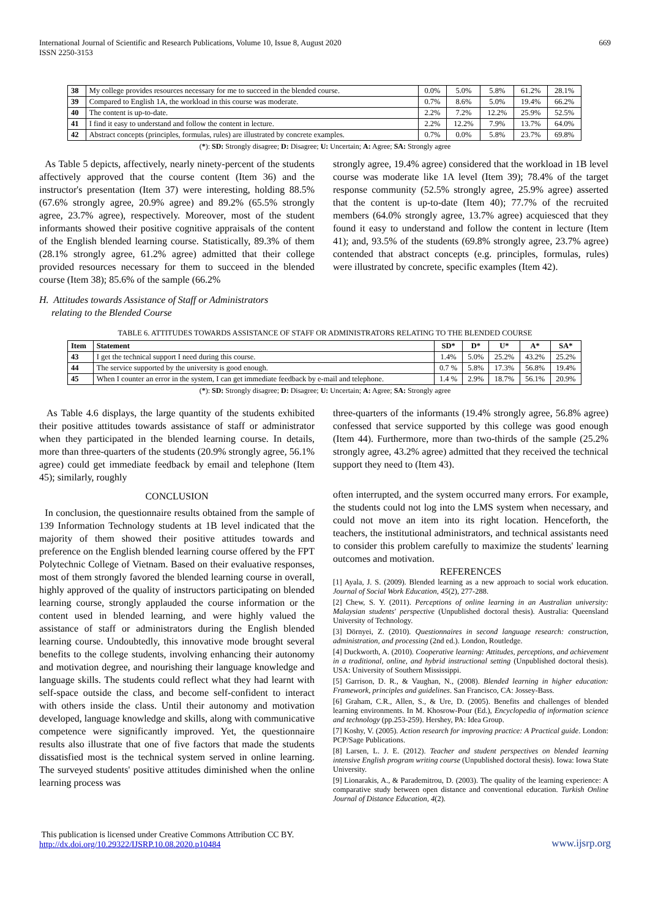International Journal of Scientific and Research Publications, Volume 10, Issue 8, August 2020
ISSN 2250-3153
669
| 38 | My college provides resources necessary for me to succeed in the blended course. | 0.0% | 5.0% | 5.8% | 61.2% | 28.1% |
| 39 | Compared to English 1A, the workload in this course was moderate. | 0.7% | 8.6% | 5.0% | 19.4% | 66.2% |
| 40 | The content is up-to-date. | 2.2% | 7.2% | 12.2% | 25.9% | 52.5% |
| 41 | I find it easy to understand and follow the content in lecture. | 2.2% | 12.2% | 7.9% | 13.7% | 64.0% |
| 42 | Abstract concepts (principles, formulas, rules) are illustrated by concrete examples. | 0.7% | 0.0% | 5.8% | 23.7% | 69.8% |
(*): SD: Strongly disagree; D: Disagree; U: Uncertain; A: Agree; SA: Strongly agree
As Table 5 depicts, affectively, nearly ninety-percent of the students affectively approved that the course content (Item 36) and the instructor's presentation (Item 37) were interesting, holding 88.5% (67.6% strongly agree, 20.9% agree) and 89.2% (65.5% strongly agree, 23.7% agree), respectively. Moreover, most of the student informants showed their positive cognitive appraisals of the content of the English blended learning course. Statistically, 89.3% of them (28.1% strongly agree, 61.2% agree) admitted that their college provided resources necessary for them to succeed in the blended course (Item 38); 85.6% of the sample (66.2%
H. Attitudes towards Assistance of Staff or Administrators
relating to the Blended Course
strongly agree, 19.4% agree) considered that the workload in 1B level course was moderate like 1A level (Item 39); 78.4% of the target response community (52.5% strongly agree, 25.9% agree) asserted that the content is up-to-date (Item 40); 77.7% of the recruited members (64.0% strongly agree, 13.7% agree) acquiesced that they found it easy to understand and follow the content in lecture (Item 41); and, 93.5% of the students (69.8% strongly agree, 23.7% agree) contended that abstract concepts (e.g. principles, formulas, rules) were illustrated by concrete, specific examples (Item 42).
TABLE 6. ATTITUDES TOWARDS ASSISTANCE OF STAFF OR ADMINISTRATORS RELATING TO THE BLENDED COURSE
| Item | Statement | SD* | D* | U* | A* | SA* |
| --- | --- | --- | --- | --- | --- | --- |
| 43 | I get the technical support I need during this course. | 1.4% | 5.0% | 25.2% | 43.2% | 25.2% |
| 44 | The service supported by the university is good enough. | 0.7 % | 5.8% | 17.3% | 56.8% | 19.4% |
| 45 | When I counter an error in the system, I can get immediate feedback by e-mail and telephone. | 1.4 % | 2.9% | 18.7% | 56.1% | 20.9% |
(*): SD: Strongly disagree; D: Disagree; U: Uncertain; A: Agree; SA: Strongly agree
As Table 4.6 displays, the large quantity of the students exhibited their positive attitudes towards assistance of staff or administrator when they participated in the blended learning course. In details, more than three-quarters of the students (20.9% strongly agree, 56.1% agree) could get immediate feedback by email and telephone (Item 45); similarly, roughly
CONCLUSION
In conclusion, the questionnaire results obtained from the sample of 139 Information Technology students at 1B level indicated that the majority of them showed their positive attitudes towards and preference on the English blended learning course offered by the FPT Polytechnic College of Vietnam. Based on their evaluative responses, most of them strongly favored the blended learning course in overall, highly approved of the quality of instructors participating on blended learning course, strongly applauded the course information or the content used in blended learning, and were highly valued the assistance of staff or administrators during the English blended learning course. Undoubtedly, this innovative mode brought several benefits to the college students, involving enhancing their autonomy and motivation degree, and nourishing their language knowledge and language skills. The students could reflect what they had learnt with self-space outside the class, and become self-confident to interact with others inside the class. Until their autonomy and motivation developed, language knowledge and skills, along with communicative competence were significantly improved. Yet, the questionnaire results also illustrate that one of five factors that made the students dissatisfied most is the technical system served in online learning. The surveyed students' positive attitudes diminished when the online learning process was
three-quarters of the informants (19.4% strongly agree, 56.8% agree) confessed that service supported by this college was good enough (Item 44). Furthermore, more than two-thirds of the sample (25.2% strongly agree, 43.2% agree) admitted that they received the technical support they need to (Item 43).
often interrupted, and the system occurred many errors. For example, the students could not log into the LMS system when necessary, and could not move an item into its right location. Henceforth, the teachers, the institutional administrators, and technical assistants need to consider this problem carefully to maximize the students' learning outcomes and motivation.
REFERENCES
[1] Ayala, J. S. (2009). Blended learning as a new approach to social work education. Journal of Social Work Education, 45(2), 277-288.
[2] Chew, S. Y. (2011). Perceptions of online learning in an Australian university: Malaysian students' perspective (Unpublished doctoral thesis). Australia: Queensland University of Technology.
[3] Dörnyei, Z. (2010). Questionnaires in second language research: construction, administration, and processing (2nd ed.). London, Routledge.
[4] Duckworth, A. (2010). Cooperative learning: Attitudes, perceptions, and achievement in a traditional, online, and hybrid instructional setting (Unpublished doctoral thesis). USA: University of Southern Mississippi.
[5] Garrison, D. R., & Vaughan, N., (2008). Blended learning in higher education: Framework, principles and guidelines. San Francisco, CA: Jossey-Bass.
[6] Graham, C.R., Allen, S., & Ure, D. (2005). Benefits and challenges of blended learning environments. In M. Khosrow-Pour (Ed.), Encyclopedia of information science and technology (pp.253-259). Hershey, PA: Idea Group.
[7] Koshy, V. (2005). Action research for improving practice: A Practical guide. London: PCP/Sage Publications.
[8] Larsen, L. J. E. (2012). Teacher and student perspectives on blended learning intensive English program writing course (Unpublished doctoral thesis). Iowa: Iowa State University.
[9] Lionarakis, A., & Parademitrou, D. (2003). The quality of the learning experience: A comparative study between open distance and conventional education. Turkish Online Journal of Distance Education, 4(2).
This publication is licensed under Creative Commons Attribution CC BY.
http://dx.doi.org/10.29322/IJSRP.10.08.2020.p10484
www.ijsrp.org